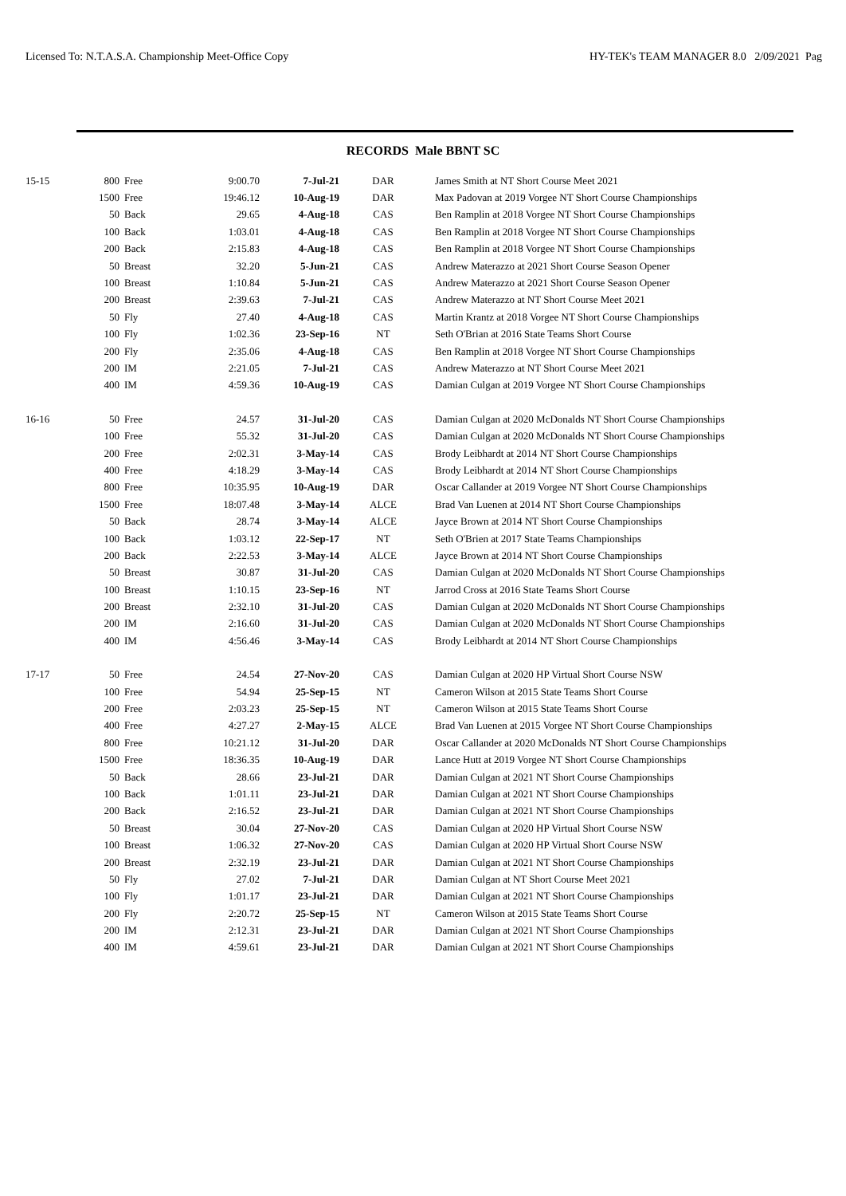Licensed To: N.T.A.S.A. Championship Meet-Office Copy HY-TEK's TEAM MANAGER 8.0 2/09/2021 Pag
RECORDS Male BBNT SC
| 15-15 | 800 | Free | 9:00.70 | 7-Jul-21 | DAR | James Smith at NT Short Course Meet 2021 |
| | 1500 | Free | 19:46.12 | 10-Aug-19 | DAR | Max Padovan at 2019 Vorgee NT Short Course Championships |
| | 50 | Back | 29.65 | 4-Aug-18 | CAS | Ben Ramplin at 2018 Vorgee NT Short Course Championships |
| | 100 | Back | 1:03.01 | 4-Aug-18 | CAS | Ben Ramplin at 2018 Vorgee NT Short Course Championships |
| | 200 | Back | 2:15.83 | 4-Aug-18 | CAS | Ben Ramplin at 2018 Vorgee NT Short Course Championships |
| | 50 | Breast | 32.20 | 5-Jun-21 | CAS | Andrew Materazzo at 2021 Short Course Season Opener |
| | 100 | Breast | 1:10.84 | 5-Jun-21 | CAS | Andrew Materazzo at 2021 Short Course Season Opener |
| | 200 | Breast | 2:39.63 | 7-Jul-21 | CAS | Andrew Materazzo at NT Short Course Meet 2021 |
| | 50 | Fly | 27.40 | 4-Aug-18 | CAS | Martin Krantz at 2018 Vorgee NT Short Course Championships |
| | 100 | Fly | 1:02.36 | 23-Sep-16 | NT | Seth O'Brian at 2016 State Teams Short Course |
| | 200 | Fly | 2:35.06 | 4-Aug-18 | CAS | Ben Ramplin at 2018 Vorgee NT Short Course Championships |
| | 200 | IM | 2:21.05 | 7-Jul-21 | CAS | Andrew Materazzo at NT Short Course Meet 2021 |
| | 400 | IM | 4:59.36 | 10-Aug-19 | CAS | Damian Culgan at 2019 Vorgee NT Short Course Championships |
| 16-16 | 50 | Free | 24.57 | 31-Jul-20 | CAS | Damian Culgan at 2020 McDonalds NT Short Course Championships |
| | 100 | Free | 55.32 | 31-Jul-20 | CAS | Damian Culgan at 2020 McDonalds NT Short Course Championships |
| | 200 | Free | 2:02.31 | 3-May-14 | CAS | Brody Leibhardt at 2014 NT Short Course Championships |
| | 400 | Free | 4:18.29 | 3-May-14 | CAS | Brody Leibhardt at 2014 NT Short Course Championships |
| | 800 | Free | 10:35.95 | 10-Aug-19 | DAR | Oscar Callander at 2019 Vorgee NT Short Course Championships |
| | 1500 | Free | 18:07.48 | 3-May-14 | ALCE | Brad Van Luenen at 2014 NT Short Course Championships |
| | 50 | Back | 28.74 | 3-May-14 | ALCE | Jayce Brown at 2014 NT Short Course Championships |
| | 100 | Back | 1:03.12 | 22-Sep-17 | NT | Seth O'Brien at 2017 State Teams Championships |
| | 200 | Back | 2:22.53 | 3-May-14 | ALCE | Jayce Brown at 2014 NT Short Course Championships |
| | 50 | Breast | 30.87 | 31-Jul-20 | CAS | Damian Culgan at 2020 McDonalds NT Short Course Championships |
| | 100 | Breast | 1:10.15 | 23-Sep-16 | NT | Jarrod Cross at 2016 State Teams Short Course |
| | 200 | Breast | 2:32.10 | 31-Jul-20 | CAS | Damian Culgan at 2020 McDonalds NT Short Course Championships |
| | 200 | IM | 2:16.60 | 31-Jul-20 | CAS | Damian Culgan at 2020 McDonalds NT Short Course Championships |
| | 400 | IM | 4:56.46 | 3-May-14 | CAS | Brody Leibhardt at 2014 NT Short Course Championships |
| 17-17 | 50 | Free | 24.54 | 27-Nov-20 | CAS | Damian Culgan at 2020 HP Virtual Short Course NSW |
| | 100 | Free | 54.94 | 25-Sep-15 | NT | Cameron Wilson at 2015 State Teams Short Course |
| | 200 | Free | 2:03.23 | 25-Sep-15 | NT | Cameron Wilson at 2015 State Teams Short Course |
| | 400 | Free | 4:27.27 | 2-May-15 | ALCE | Brad Van Luenen at 2015 Vorgee NT Short Course Championships |
| | 800 | Free | 10:21.12 | 31-Jul-20 | DAR | Oscar Callander at 2020 McDonalds NT Short Course Championships |
| | 1500 | Free | 18:36.35 | 10-Aug-19 | DAR | Lance Hutt at 2019 Vorgee NT Short Course Championships |
| | 50 | Back | 28.66 | 23-Jul-21 | DAR | Damian Culgan at 2021 NT Short Course Championships |
| | 100 | Back | 1:01.11 | 23-Jul-21 | DAR | Damian Culgan at 2021 NT Short Course Championships |
| | 200 | Back | 2:16.52 | 23-Jul-21 | DAR | Damian Culgan at 2021 NT Short Course Championships |
| | 50 | Breast | 30.04 | 27-Nov-20 | CAS | Damian Culgan at 2020 HP Virtual Short Course NSW |
| | 100 | Breast | 1:06.32 | 27-Nov-20 | CAS | Damian Culgan at 2020 HP Virtual Short Course NSW |
| | 200 | Breast | 2:32.19 | 23-Jul-21 | DAR | Damian Culgan at 2021 NT Short Course Championships |
| | 50 | Fly | 27.02 | 7-Jul-21 | DAR | Damian Culgan at NT Short Course Meet 2021 |
| | 100 | Fly | 1:01.17 | 23-Jul-21 | DAR | Damian Culgan at 2021 NT Short Course Championships |
| | 200 | Fly | 2:20.72 | 25-Sep-15 | NT | Cameron Wilson at 2015 State Teams Short Course |
| | 200 | IM | 2:12.31 | 23-Jul-21 | DAR | Damian Culgan at 2021 NT Short Course Championships |
| | 400 | IM | 4:59.61 | 23-Jul-21 | DAR | Damian Culgan at 2021 NT Short Course Championships |